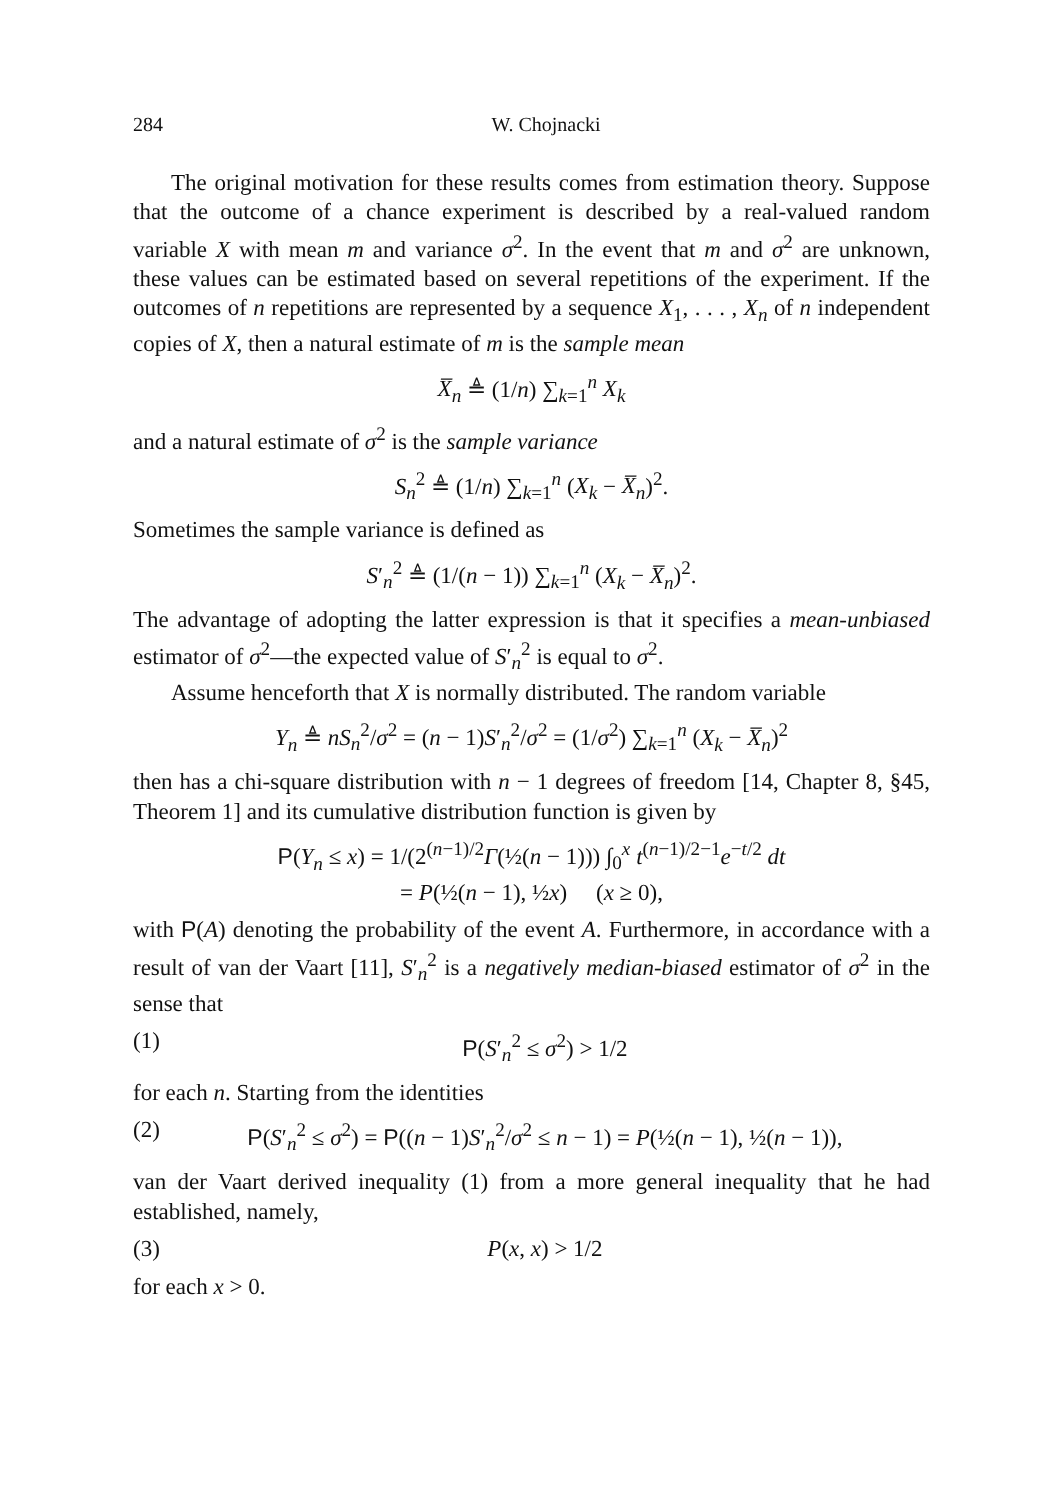284 W. Chojnacki
The original motivation for these results comes from estimation theory. Suppose that the outcome of a chance experiment is described by a real-valued random variable X with mean m and variance σ<sup>2</sup>. In the event that m and σ<sup>2</sup> are unknown, these values can be estimated based on several repetitions of the experiment. If the outcomes of n repetitions are represented by a sequence X<sub>1</sub>, . . . , X<sub>n</sub> of n independent copies of X, then a natural estimate of m is the sample mean
X̅<sub>n</sub> ≜ (1/n) ∑<sub>k=1</sub><sup>n</sup> X<sub>k</sub>
and a natural estimate of σ<sup>2</sup> is the sample variance
S<sub>n</sub><sup>2</sup> ≜ (1/n) ∑<sub>k=1</sub><sup>n</sup> (X<sub>k</sub> − X̅<sub>n</sub>)<sup>2</sup>.
Sometimes the sample variance is defined as
S′<sub>n</sub><sup>2</sup> ≜ (1/(n − 1)) ∑<sub>k=1</sub><sup>n</sup> (X<sub>k</sub> − X̅<sub>n</sub>)<sup>2</sup>.
The advantage of adopting the latter expression is that it specifies a mean-unbiased estimator of σ<sup>2</sup>—the expected value of S′<sub>n</sub><sup>2</sup> is equal to σ<sup>2</sup>.
Assume henceforth that X is normally distributed. The random variable
Y<sub>n</sub> ≜ nS<sub>n</sub><sup>2</sup>/σ<sup>2</sup> = (n − 1)S′<sub>n</sub><sup>2</sup>/σ<sup>2</sup> = (1/σ<sup>2</sup>) ∑<sub>k=1</sub><sup>n</sup> (X<sub>k</sub> − X̅<sub>n</sub>)<sup>2</sup>
then has a chi-square distribution with n − 1 degrees of freedom [14, Chapter 8, §45, Theorem 1] and its cumulative distribution function is given by
P(Y<sub>n</sub> ≤ x) = 1/(2<sup>(n−1)/2</sup>Γ(½(n − 1))) ∫<sub>0</sub><sup>x</sup> t<sup>(n−1)/2−1</sup>e<sup>−t/2</sup> dt
= P(½(n − 1), ½x) (x ≥ 0),
with P(A) denoting the probability of the event A. Furthermore, in accordance with a result of van der Vaart [11], S′<sub>n</sub><sup>2</sup> is a negatively median-biased estimator of σ<sup>2</sup> in the sense that
(1) P(S′<sub>n</sub><sup>2</sup> ≤ σ<sup>2</sup>) > 1/2
for each n. Starting from the identities
(2) P(S′<sub>n</sub><sup>2</sup> ≤ σ<sup>2</sup>) = P((n − 1)S′<sub>n</sub><sup>2</sup>/σ<sup>2</sup> ≤ n − 1) = P(½(n − 1), ½(n − 1)),
van der Vaart derived inequality (1) from a more general inequality that he had established, namely,
(3) P(x, x) > 1/2
for each x > 0.